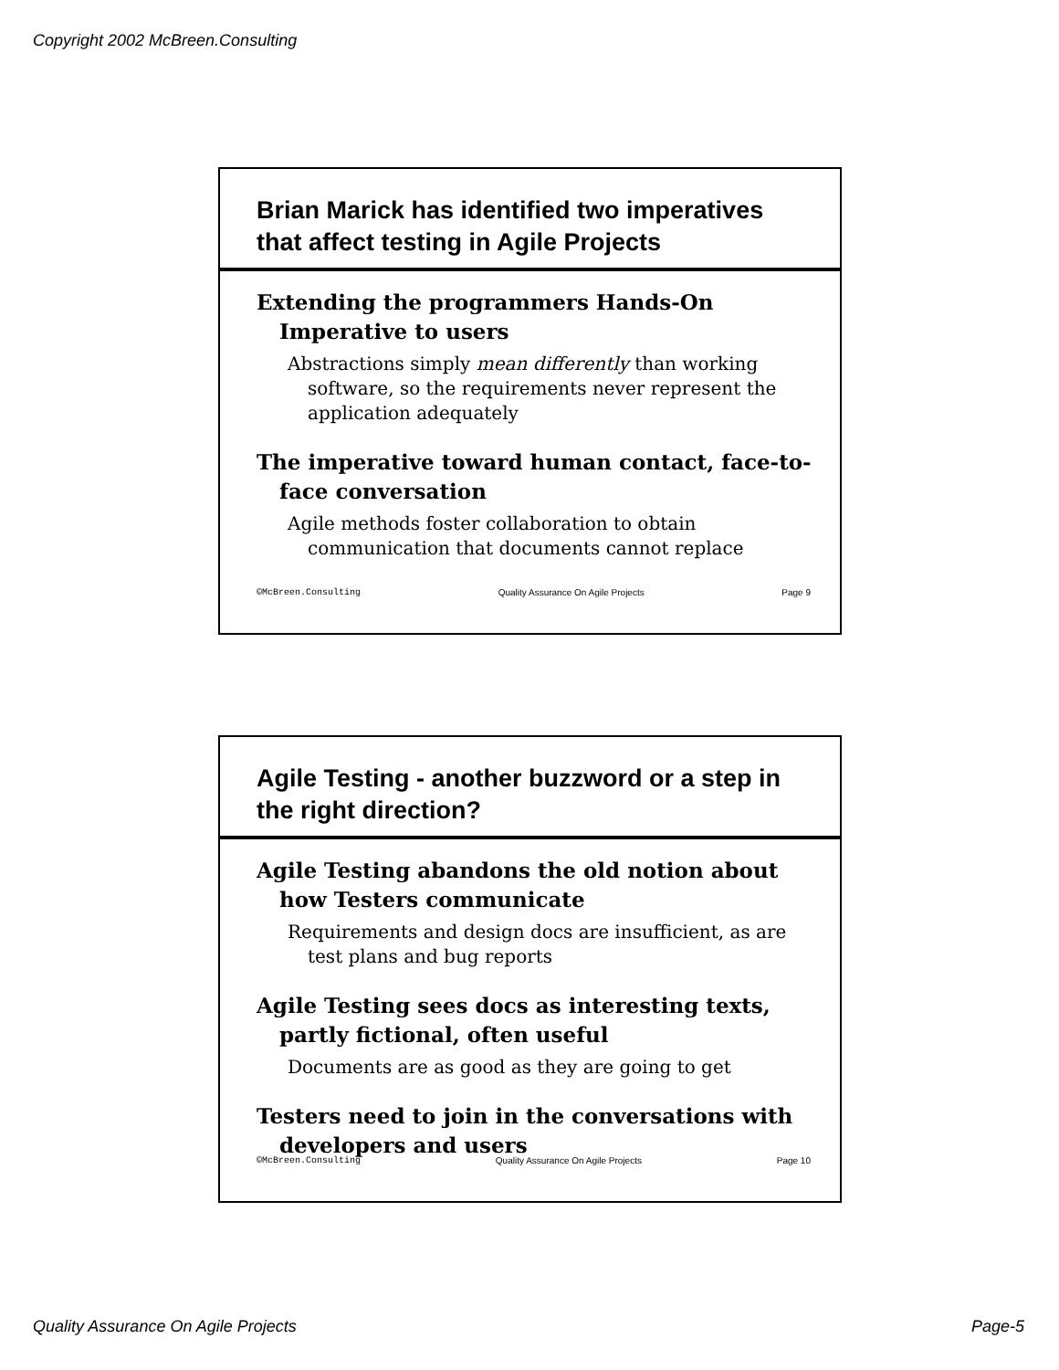Copyright 2002 McBreen.Consulting
Brian Marick has identified two imperatives that affect testing in Agile Projects
Extending the programmers Hands-On Imperative to users
Abstractions simply mean differently than working software, so the requirements never represent the application adequately
The imperative toward human contact, face-to-face conversation
Agile methods foster collaboration to obtain communication that documents cannot replace
©McBreen.Consulting Quality Assurance On Agile Projects Page 9
Agile Testing - another buzzword or a step in the right direction?
Agile Testing abandons the old notion about how Testers communicate
Requirements and design docs are insufficient, as are test plans and bug reports
Agile Testing sees docs as interesting texts, partly fictional, often useful
Documents are as good as they are going to get
Testers need to join in the conversations with developers and users
©McBreen.Consulting Quality Assurance On Agile Projects Page 10
Quality Assurance On Agile Projects Page-5